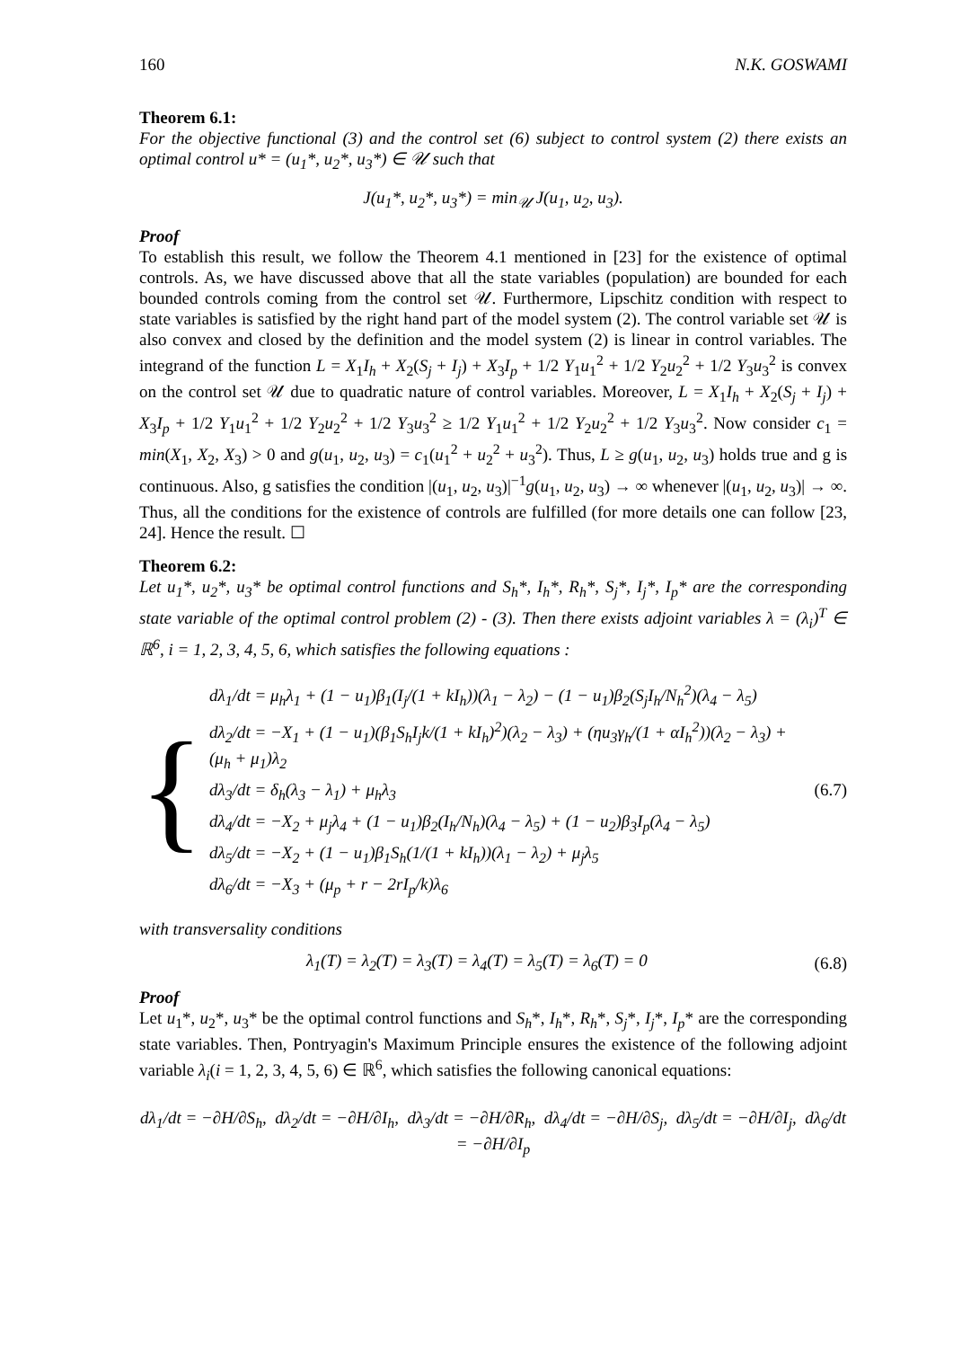160 N.K. GOSWAMI
Theorem 6.1:
For the objective functional (3) and the control set (6) subject to control system (2) there exists an optimal control u* = (u<sub>1</sub>*, u<sub>2</sub>*, u<sub>3</sub>*) ∈ 𝒰 such that
J(u<sub>1</sub>*, u<sub>2</sub>*, u<sub>3</sub>*) = min<sub>𝒰</sub> J(u<sub>1</sub>, u<sub>2</sub>, u<sub>3</sub>).
Proof
To establish this result, we follow the Theorem 4.1 mentioned in [23] for the existence of optimal controls. As, we have discussed above that all the state variables (population) are bounded for each bounded controls coming from the control set 𝒰. Furthermore, Lipschitz condition with respect to state variables is satisfied by the right hand part of the model system (2). The control variable set 𝒰 is also convex and closed by the definition and the model system (2) is linear in control variables. The integrand of the function L = X<sub>1</sub>I<sub>h</sub> + X<sub>2</sub>(S<sub>j</sub> + I<sub>j</sub>) + X<sub>3</sub>I<sub>p</sub> + 1/2 Y<sub>1</sub>u<sub>1</sub><sup>2</sup> + 1/2 Y<sub>2</sub>u<sub>2</sub><sup>2</sup> + 1/2 Y<sub>3</sub>u<sub>3</sub><sup>2</sup> is convex on the control set 𝒰 due to quadratic nature of control variables. Moreover, L = X<sub>1</sub>I<sub>h</sub> + X<sub>2</sub>(S<sub>j</sub> + I<sub>j</sub>) + X<sub>3</sub>I<sub>p</sub> + 1/2 Y<sub>1</sub>u<sub>1</sub><sup>2</sup> + 1/2 Y<sub>2</sub>u<sub>2</sub><sup>2</sup> + 1/2 Y<sub>3</sub>u<sub>3</sub><sup>2</sup> ≥ 1/2 Y<sub>1</sub>u<sub>1</sub><sup>2</sup> + 1/2 Y<sub>2</sub>u<sub>2</sub><sup>2</sup> + 1/2 Y<sub>3</sub>u<sub>3</sub><sup>2</sup>. Now consider c<sub>1</sub> = min(X<sub>1</sub>, X<sub>2</sub>, X<sub>3</sub>) > 0 and g(u<sub>1</sub>, u<sub>2</sub>, u<sub>3</sub>) = c<sub>1</sub>(u<sub>1</sub><sup>2</sup> + u<sub>2</sub><sup>2</sup> + u<sub>3</sub><sup>2</sup>). Thus, L ≥ g(u<sub>1</sub>, u<sub>2</sub>, u<sub>3</sub>) holds true and g is continuous. Also, g satisfies the condition |(u<sub>1</sub>, u<sub>2</sub>, u<sub>3</sub>)|<sup>−1</sup>g(u<sub>1</sub>, u<sub>2</sub>, u<sub>3</sub>) → ∞ whenever |(u<sub>1</sub>, u<sub>2</sub>, u<sub>3</sub>)| → ∞. Thus, all the conditions for the existence of controls are fulfilled (for more details one can follow [23, 24]. Hence the result. ☐
Theorem 6.2:
Let u<sub>1</sub>*, u<sub>2</sub>*, u<sub>3</sub>* be optimal control functions and S<sub>h</sub>*, I<sub>h</sub>*, R<sub>h</sub>*, S<sub>j</sub>*, I<sub>j</sub>*, I<sub>p</sub>* are the corresponding state variable of the optimal control problem (2) - (3). Then there exists adjoint variables λ = (λ<sub>i</sub>)<sup>T</sup> ∈ ℝ<sup>6</sup>, i = 1, 2, 3, 4, 5, 6, which satisfies the following equations :
{
dλ<sub>1</sub>/dt = μ<sub>h</sub>λ<sub>1</sub> + (1 − u<sub>1</sub>)β<sub>1</sub>(I<sub>j</sub>/(1 + kI<sub>h</sub>))(λ<sub>1</sub> − λ<sub>2</sub>) − (1 − u<sub>1</sub>)β<sub>2</sub>(S<sub>j</sub>I<sub>h</sub>/N<sub>h</sub><sup>2</sup>)(λ<sub>4</sub> − λ<sub>5</sub>)
dλ<sub>2</sub>/dt = −X<sub>1</sub> + (1 − u<sub>1</sub>)(β<sub>1</sub>S<sub>h</sub>I<sub>j</sub>k/(1 + kI<sub>h</sub>)<sup>2</sup>)(λ<sub>2</sub> − λ<sub>3</sub>) + (ηu<sub>3</sub>γ<sub>h</sub>/(1 + αI<sub>h</sub><sup>2</sup>))(λ<sub>2</sub> − λ<sub>3</sub>) + (μ<sub>h</sub> + μ<sub>1</sub>)λ<sub>2</sub>
dλ<sub>3</sub>/dt = δ<sub>h</sub>(λ<sub>3</sub> − λ<sub>1</sub>) + μ<sub>h</sub>λ<sub>3</sub>
dλ<sub>4</sub>/dt = −X<sub>2</sub> + μ<sub>j</sub>λ<sub>4</sub> + (1 − u<sub>1</sub>)β<sub>2</sub>(I<sub>h</sub>/N<sub>h</sub>)(λ<sub>4</sub> − λ<sub>5</sub>) + (1 − u<sub>2</sub>)β<sub>3</sub>I<sub>p</sub>(λ<sub>4</sub> − λ<sub>5</sub>)
dλ<sub>5</sub>/dt = −X<sub>2</sub> + (1 − u<sub>1</sub>)β<sub>1</sub>S<sub>h</sub>(1/(1 + kI<sub>h</sub>))(λ<sub>1</sub> − λ<sub>2</sub>) + μ<sub>j</sub>λ<sub>5</sub>
dλ<sub>6</sub>/dt = −X<sub>3</sub> + (μ<sub>p</sub> + r − 2rI<sub>p</sub>/k)λ<sub>6</sub>
(6.7)
with transversality conditions
λ<sub>1</sub>(T) = λ<sub>2</sub>(T) = λ<sub>3</sub>(T) = λ<sub>4</sub>(T) = λ<sub>5</sub>(T) = λ<sub>6</sub>(T) = 0 (6.8)
Proof
Let u<sub>1</sub>*, u<sub>2</sub>*, u<sub>3</sub>* be the optimal control functions and S<sub>h</sub>*, I<sub>h</sub>*, R<sub>h</sub>*, S<sub>j</sub>*, I<sub>j</sub>*, I<sub>p</sub>* are the corresponding state variables. Then, Pontryagin's Maximum Principle ensures the existence of the following adjoint variable λ<sub>i</sub>(i = 1, 2, 3, 4, 5, 6) ∈ ℝ<sup>6</sup>, which satisfies the following canonical equations:
dλ<sub>1</sub>/dt = −∂H/∂S<sub>h</sub>, dλ<sub>2</sub>/dt = −∂H/∂I<sub>h</sub>, dλ<sub>3</sub>/dt = −∂H/∂R<sub>h</sub>, dλ<sub>4</sub>/dt = −∂H/∂S<sub>j</sub>, dλ<sub>5</sub>/dt = −∂H/∂I<sub>j</sub>, dλ<sub>6</sub>/dt = −∂H/∂I<sub>p</sub>